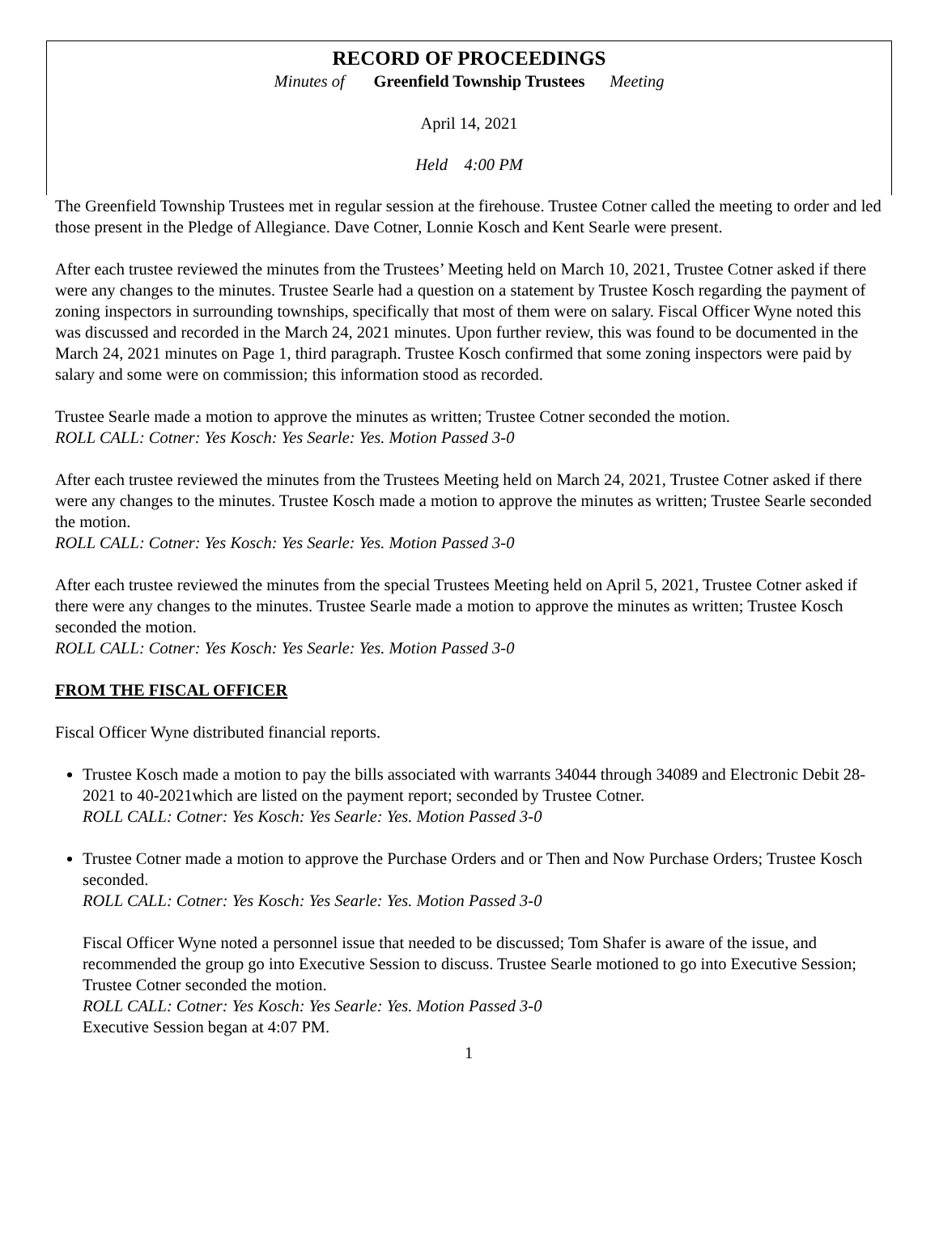RECORD OF PROCEEDINGS
Minutes of Greenfield Township Trustees Meeting
April 14, 2021
Held 4:00 PM
The Greenfield Township Trustees met in regular session at the firehouse. Trustee Cotner called the meeting to order and led those present in the Pledge of Allegiance. Dave Cotner, Lonnie Kosch and Kent Searle were present.
After each trustee reviewed the minutes from the Trustees’ Meeting held on March 10, 2021, Trustee Cotner asked if there were any changes to the minutes. Trustee Searle had a question on a statement by Trustee Kosch regarding the payment of zoning inspectors in surrounding townships, specifically that most of them were on salary. Fiscal Officer Wyne noted this was discussed and recorded in the March 24, 2021 minutes. Upon further review, this was found to be documented in the March 24, 2021 minutes on Page 1, third paragraph. Trustee Kosch confirmed that some zoning inspectors were paid by salary and some were on commission; this information stood as recorded.
Trustee Searle made a motion to approve the minutes as written; Trustee Cotner seconded the motion.
ROLL CALL: Cotner: Yes Kosch: Yes Searle: Yes. Motion Passed 3-0
After each trustee reviewed the minutes from the Trustees Meeting held on March 24, 2021, Trustee Cotner asked if there were any changes to the minutes. Trustee Kosch made a motion to approve the minutes as written; Trustee Searle seconded the motion.
ROLL CALL: Cotner: Yes Kosch: Yes Searle: Yes. Motion Passed 3-0
After each trustee reviewed the minutes from the special Trustees Meeting held on April 5, 2021, Trustee Cotner asked if there were any changes to the minutes. Trustee Searle made a motion to approve the minutes as written; Trustee Kosch seconded the motion.
ROLL CALL: Cotner: Yes Kosch: Yes Searle: Yes. Motion Passed 3-0
FROM THE FISCAL OFFICER
Fiscal Officer Wyne distributed financial reports.
Trustee Kosch made a motion to pay the bills associated with warrants 34044 through 34089 and Electronic Debit 28-2021 to 40-2021which are listed on the payment report; seconded by Trustee Cotner.
ROLL CALL: Cotner: Yes Kosch: Yes Searle: Yes. Motion Passed 3-0
Trustee Cotner made a motion to approve the Purchase Orders and or Then and Now Purchase Orders; Trustee Kosch seconded.
ROLL CALL: Cotner: Yes Kosch: Yes Searle: Yes. Motion Passed 3-0
Fiscal Officer Wyne noted a personnel issue that needed to be discussed; Tom Shafer is aware of the issue, and recommended the group go into Executive Session to discuss. Trustee Searle motioned to go into Executive Session; Trustee Cotner seconded the motion.
ROLL CALL: Cotner: Yes Kosch: Yes Searle: Yes. Motion Passed 3-0
Executive Session began at 4:07 PM.
1